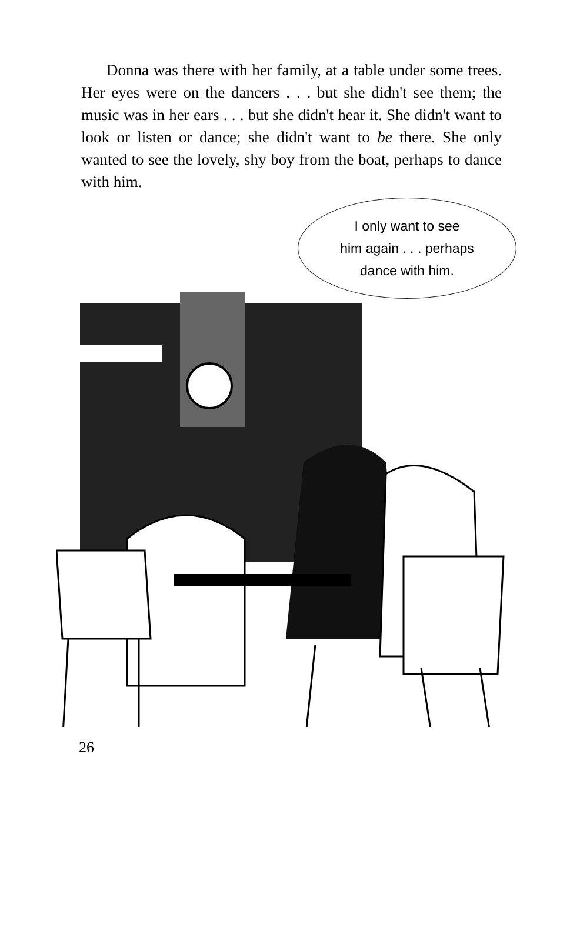Donna was there with her family, at a table under some trees. Her eyes were on the dancers . . . but she didn't see them; the music was in her ears . . . but she didn't hear it. She didn't want to look or listen or dance; she didn't want to be there. She only wanted to see the lovely, shy boy from the boat, perhaps to dance with him.
I only want to see
him again . . . perhaps
dance with him.
26